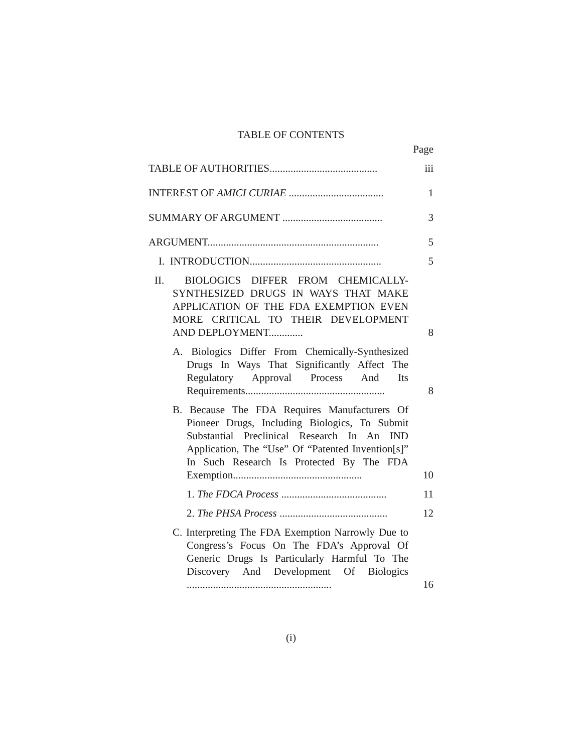TABLE OF CONTENTS
Page
TABLE OF AUTHORITIES.........................................
iii
INTEREST OF AMICI CURIAE ....................................
1
SUMMARY OF ARGUMENT ......................................
3
ARGUMENT.................................................................
5
I. INTRODUCTION..................................................
5
II. BIOLOGICS DIFFER FROM CHEMICALLY-SYNTHESIZED DRUGS IN WAYS THAT MAKE APPLICATION OF THE FDA EXEMPTION EVEN MORE CRITICAL TO THEIR DEVELOPMENT AND DEPLOYMENT.............
8
A. Biologics Differ From Chemically-Synthesized Drugs In Ways That Significantly Affect The Regulatory Approval Process And Its Requirements.....................................................
8
B. Because The FDA Requires Manufacturers Of Pioneer Drugs, Including Biologics, To Submit Substantial Preclinical Research In An IND Application, The “Use” Of “Patented Invention[s]” In Such Research Is Protected By The FDA Exemption.................................................
10
1. The FDCA Process ........................................
11
2. The PHSA Process .........................................
12
C. Interpreting The FDA Exemption Narrowly Due to Congress’s Focus On The FDA’s Approval Of Generic Drugs Is Particularly Harmful To The Discovery And Development Of Biologics .......................................................
16
(i)